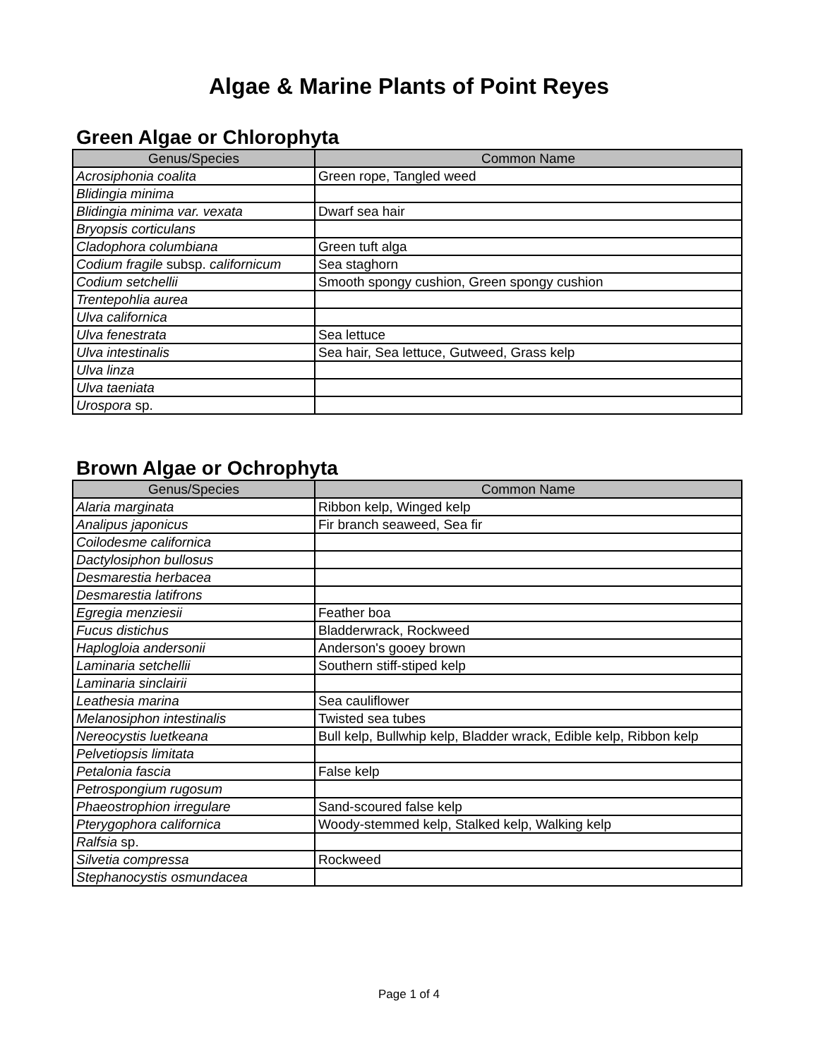Algae & Marine Plants of Point Reyes
Green Algae or Chlorophyta
| Genus/Species | Common Name |
| --- | --- |
| Acrosiphonia coalita | Green rope, Tangled weed |
| Blidingia minima | |
| Blidingia minima var. vexata | Dwarf sea hair |
| Bryopsis corticulans | |
| Cladophora columbiana | Green tuft alga |
| Codium fragile subsp. californicum | Sea staghorn |
| Codium setchellii | Smooth spongy cushion, Green spongy cushion |
| Trentepohlia aurea | |
| Ulva californica | |
| Ulva fenestrata | Sea lettuce |
| Ulva intestinalis | Sea hair, Sea lettuce, Gutweed, Grass kelp |
| Ulva linza | |
| Ulva taeniata | |
| Urospora sp. | |
Brown Algae or Ochrophyta
| Genus/Species | Common Name |
| --- | --- |
| Alaria marginata | Ribbon kelp, Winged kelp |
| Analipus japonicus | Fir branch seaweed, Sea fir |
| Coilodesme californica | |
| Dactylosiphon bullosus | |
| Desmarestia herbacea | |
| Desmarestia latifrons | |
| Egregia menziesii | Feather boa |
| Fucus distichus | Bladderwrack, Rockweed |
| Haplogloia andersonii | Anderson's gooey brown |
| Laminaria setchellii | Southern stiff-stiped kelp |
| Laminaria sinclairii | |
| Leathesia marina | Sea cauliflower |
| Melanosiphon intestinalis | Twisted sea tubes |
| Nereocystis luetkeana | Bull kelp, Bullwhip kelp, Bladder wrack, Edible kelp, Ribbon kelp |
| Pelvetiopsis limitata | |
| Petalonia fascia | False kelp |
| Petrospongium rugosum | |
| Phaeostrophion irregulare | Sand-scoured false kelp |
| Pterygophora californica | Woody-stemmed kelp, Stalked kelp, Walking kelp |
| Ralfsia sp. | |
| Silvetia compressa | Rockweed |
| Stephanocystis osmundacea | |
Page 1 of 4